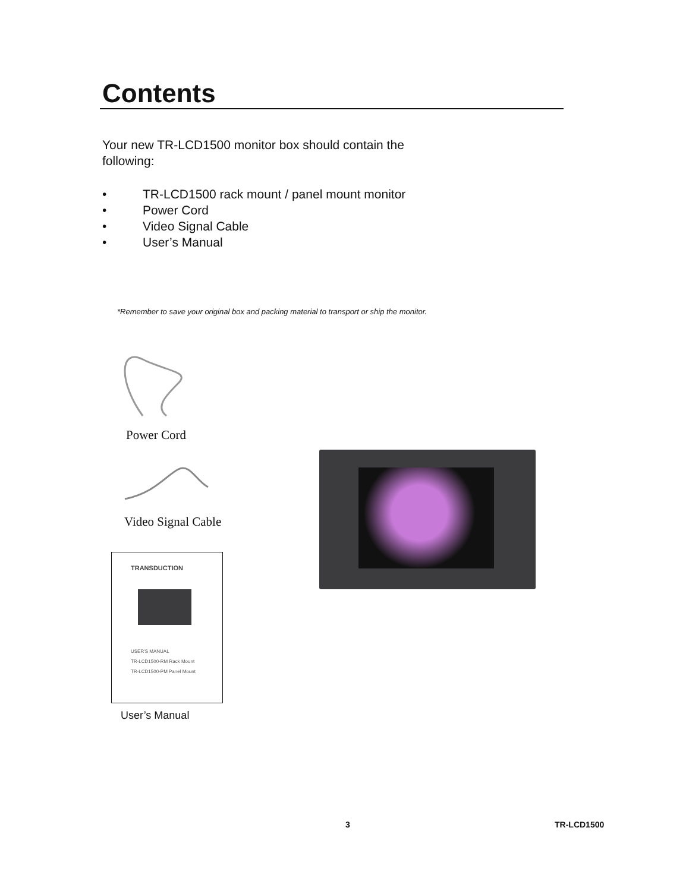Contents
Your new TR-LCD1500 monitor box should contain the following:
• TR-LCD1500 rack mount / panel mount monitor
• Power Cord
• Video Signal Cable
• User’s Manual
*Remember to save your original box and packing material to transport or ship the monitor.
Power Cord
Video Signal Cable
TRANSDUCTION
USER'S MANUAL
TR-LCD1500-RM Rack Mount
TR-LCD1500-PM Panel Mount
User’s Manual
3 TR-LCD1500